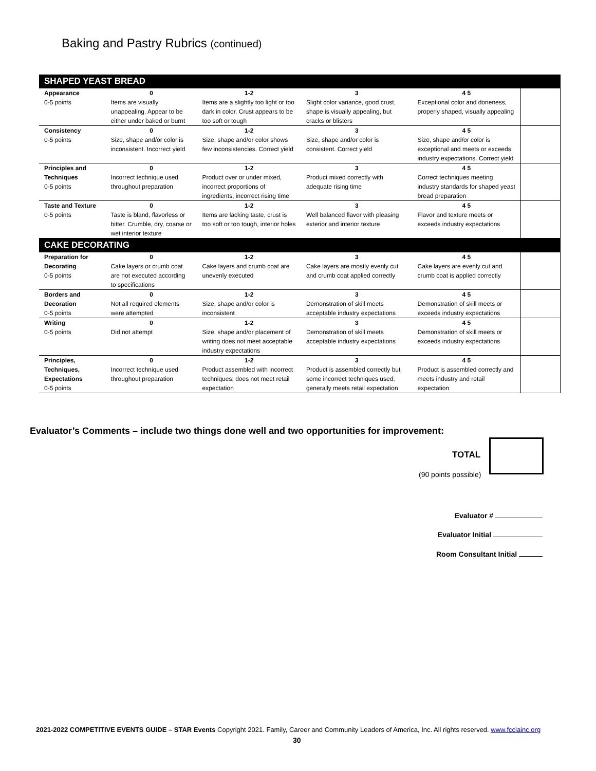Baking and Pastry Rubrics (continued)
| SHAPED YEAST BREAD | | | | | |
| Appearance 0-5 points | 0 Items are visually unappealing. Appear to be either under baked or burnt | 1-2 Items are a slightly too light or too dark in color. Crust appears to be too soft or tough | 3 Slight color variance, good crust, shape is visually appealing, but cracks or blisters | 4 5 Exceptional color and doneness, properly shaped, visually appealing | |
| Consistency 0-5 points | 0 Size, shape and/or color is inconsistent. Incorrect yield | 1-2 Size, shape and/or color shows few inconsistencies. Correct yield | 3 Size, shape and/or color is consistent. Correct yield | 4 5 Size, shape and/or color is exceptional and meets or exceeds industry expectations. Correct yield | |
| Principles and Techniques 0-5 points | 0 Incorrect technique used throughout preparation | 1-2 Product over or under mixed, incorrect proportions of ingredients, incorrect rising time | 3 Product mixed correctly with adequate rising time | 4 5 Correct techniques meeting industry standards for shaped yeast bread preparation | |
| Taste and Texture 0-5 points | 0 Taste is bland, flavorless or bitter. Crumble, dry, coarse or wet interior texture | 1-2 Items are lacking taste, crust is too soft or too tough, interior holes | 3 Well balanced flavor with pleasing exterior and interior texture | 4 5 Flavor and texture meets or exceeds industry expectations | |
| CAKE DECORATING | | | | | |
| Preparation for Decorating 0-5 points | 0 Cake layers or crumb coat are not executed according to specifications | 1-2 Cake layers and crumb coat are unevenly executed | 3 Cake layers are mostly evenly cut and crumb coat applied correctly | 4 5 Cake layers are evenly cut and crumb coat is applied correctly | |
| Borders and Decoration 0-5 points | 0 Not all required elements were attempted | 1-2 Size, shape and/or color is inconsistent | 3 Demonstration of skill meets acceptable industry expectations | 4 5 Demonstration of skill meets or exceeds industry expectations | |
| Writing 0-5 points | 0 Did not attempt | 1-2 Size, shape and/or placement of writing does not meet acceptable industry expectations | 3 Demonstration of skill meets acceptable industry expectations | 4 5 Demonstration of skill meets or exceeds industry expectations | |
| Principles, Techniques, Expectations 0-5 points | 0 Incorrect technique used throughout preparation | 1-2 Product assembled with incorrect techniques; does not meet retail expectation | 3 Product is assembled correctly but some incorrect techniques used; generally meets retail expectation | 4 5 Product is assembled correctly and meets industry and retail expectation | |
Evaluator’s Comments – include two things done well and two opportunities for improvement:
TOTAL
(90 points possible)
Evaluator #
Evaluator Initial
Room Consultant Initial
2021-2022 COMPETITIVE EVENTS GUIDE – STAR Events Copyright 2021. Family, Career and Community Leaders of America, Inc. All rights reserved. www.fcclainc.org
30